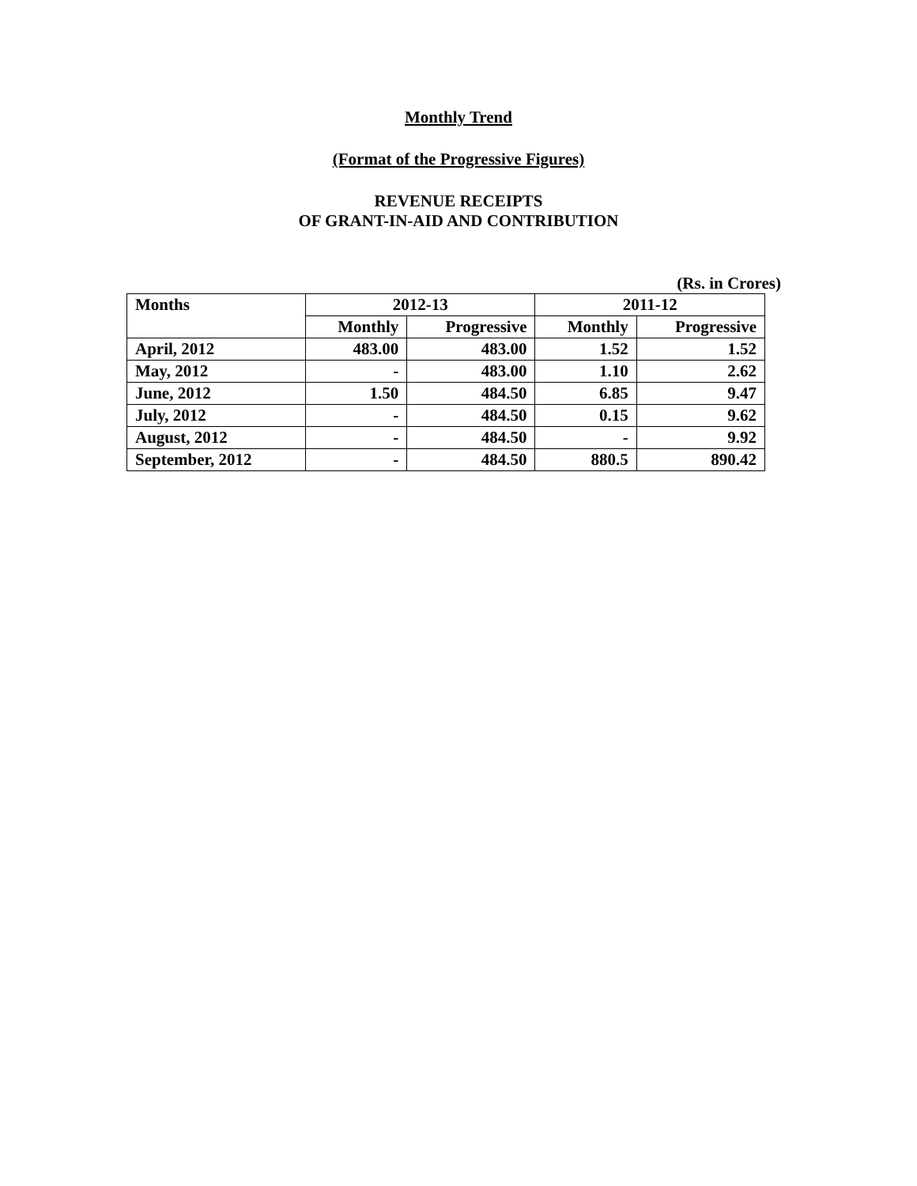Monthly Trend
(Format of the Progressive Figures)
REVENUE RECEIPTS
OF GRANT-IN-AID AND CONTRIBUTION
(Rs. in Crores)
| Months | 2012-13 | | 2011-12 | |
| --- | --- | --- | --- | --- |
| | Monthly | Progressive | Monthly | Progressive |
| April, 2012 | 483.00 | 483.00 | 1.52 | 1.52 |
| May, 2012 | - | 483.00 | 1.10 | 2.62 |
| June, 2012 | 1.50 | 484.50 | 6.85 | 9.47 |
| July, 2012 | - | 484.50 | 0.15 | 9.62 |
| August, 2012 | - | 484.50 | - | 9.92 |
| September, 2012 | - | 484.50 | 880.5 | 890.42 |